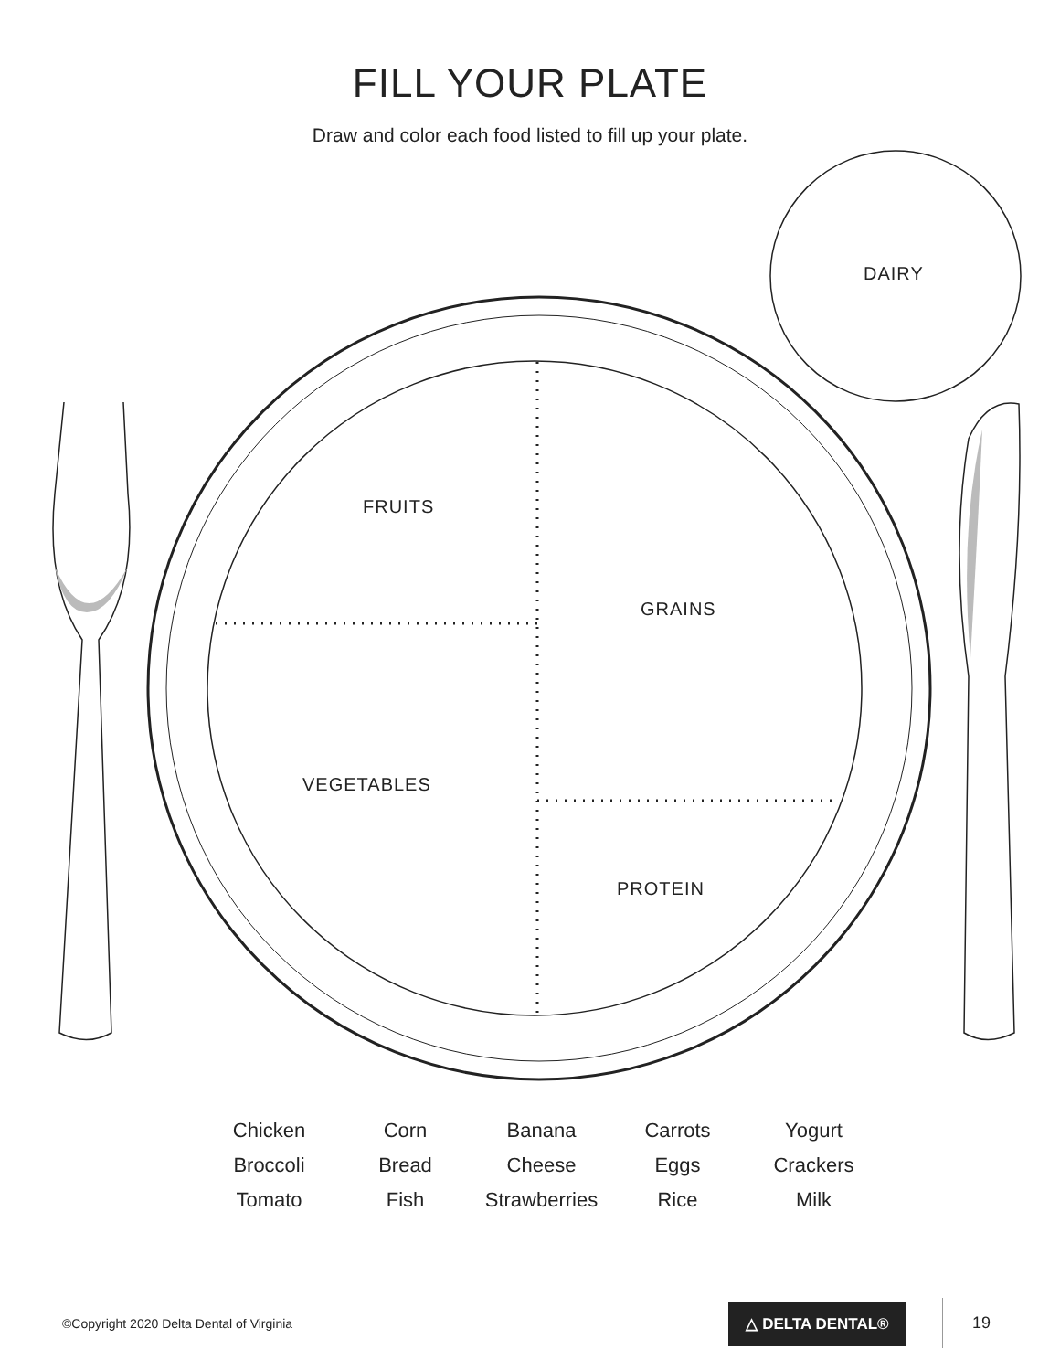FILL YOUR PLATE
Draw and color each food listed to fill up your plate.
DAIRY
FRUITS
GRAINS
VEGETABLES
PROTEIN
| Chicken | Corn | Banana | Carrots | Yogurt |
| Broccoli | Bread | Cheese | Eggs | Crackers |
| Tomato | Fish | Strawberries | Rice | Milk |
©Copyright 2020 Delta Dental of Virginia
△ DELTA DENTAL®
19